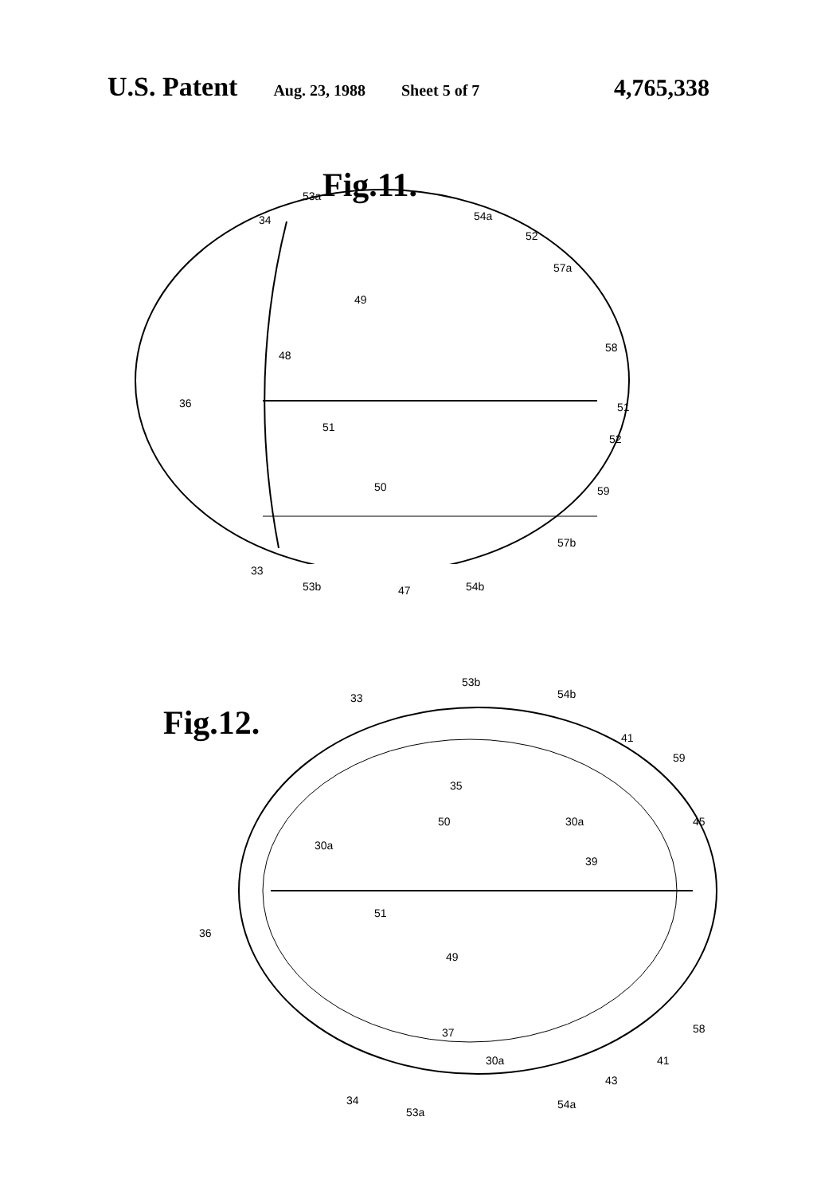U.S. Patent Aug. 23, 1988 Sheet 5 of 7 4,765,338
Fig.11.
53a
34 54a
52
57a
49
58
48
36 51
51
52
50 59
57b
33
53b 47 54b
Fig.12.
53b
33 54b
41
59
35
50 30a 45
30a
39
51
36
49
37 58
30a 41
43
34 54a
53a